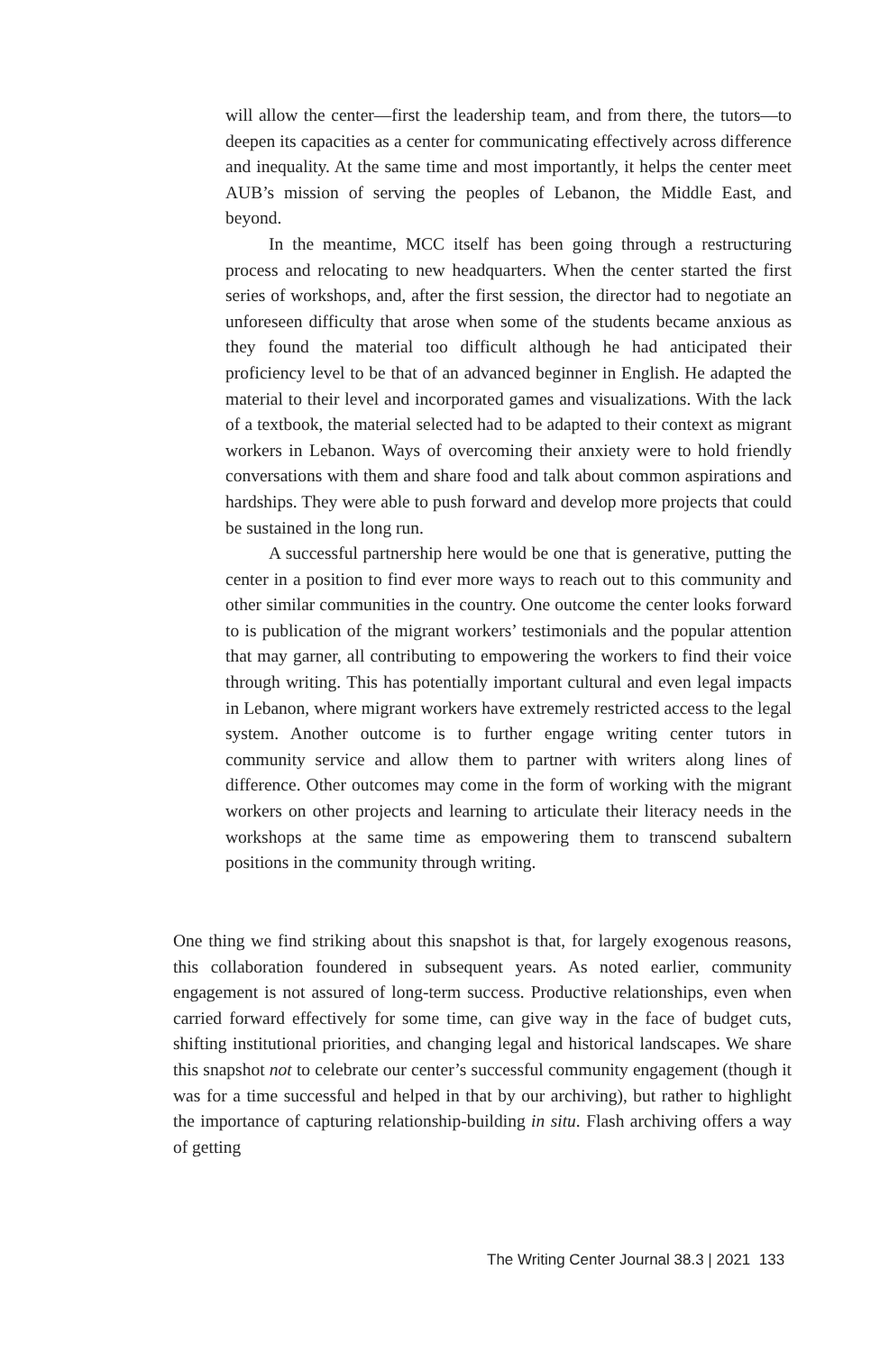will allow the center—first the leadership team, and from there, the tutors—to deepen its capacities as a center for communicating effectively across difference and inequality. At the same time and most importantly, it helps the center meet AUB’s mission of serving the peoples of Lebanon, the Middle East, and beyond.
In the meantime, MCC itself has been going through a restructuring process and relocating to new headquarters. When the center started the first series of workshops, and, after the first session, the director had to negotiate an unforeseen difficulty that arose when some of the students became anxious as they found the material too difficult although he had anticipated their proficiency level to be that of an advanced beginner in English. He adapted the material to their level and incorporated games and visualizations. With the lack of a textbook, the material selected had to be adapted to their context as migrant workers in Lebanon. Ways of overcoming their anxiety were to hold friendly conversations with them and share food and talk about common aspirations and hardships. They were able to push forward and develop more projects that could be sustained in the long run.
A successful partnership here would be one that is generative, putting the center in a position to find ever more ways to reach out to this community and other similar communities in the country. One outcome the center looks forward to is publication of the migrant workers’ testimonials and the popular attention that may garner, all contributing to empowering the workers to find their voice through writing. This has potentially important cultural and even legal impacts in Lebanon, where migrant workers have extremely restricted access to the legal system. Another outcome is to further engage writing center tutors in community service and allow them to partner with writers along lines of difference. Other outcomes may come in the form of working with the migrant workers on other projects and learning to articulate their literacy needs in the workshops at the same time as empowering them to transcend subaltern positions in the community through writing.
One thing we find striking about this snapshot is that, for largely exogenous reasons, this collaboration foundered in subsequent years. As noted earlier, community engagement is not assured of long-term success. Productive relationships, even when carried forward effectively for some time, can give way in the face of budget cuts, shifting institutional priorities, and changing legal and historical landscapes. We share this snapshot not to celebrate our center’s successful community engagement (though it was for a time successful and helped in that by our archiving), but rather to highlight the importance of capturing relationship-building in situ. Flash archiving offers a way of getting
The Writing Center Journal 38.3 | 2021 133